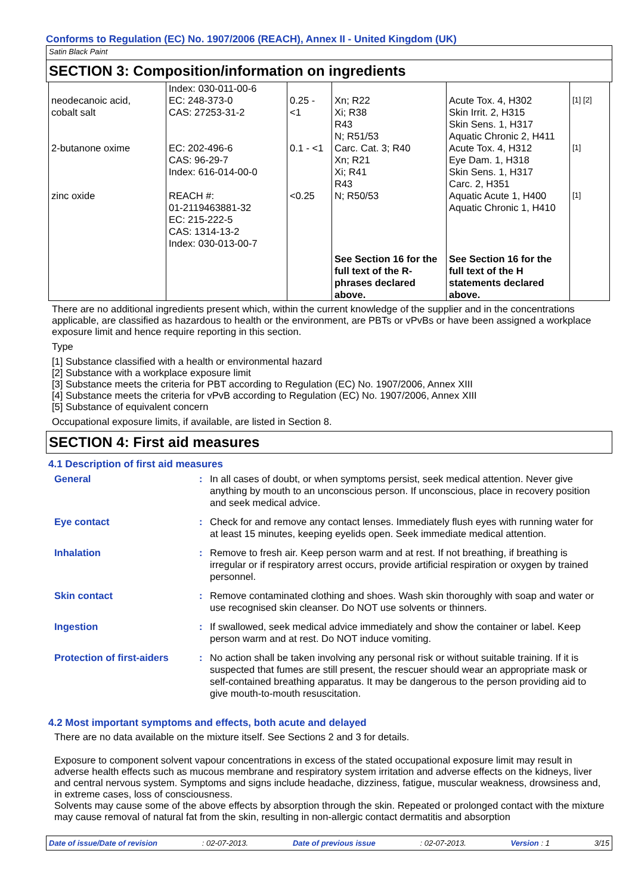Conforms to Regulation (EC) No. 1907/2006 (REACH), Annex II - United Kingdom (UK)
Satin Black Paint
SECTION 3: Composition/information on ingredients
| neodecanoic acid, cobalt salt | Index: 030-011-00-6 EC: 248-373-0 CAS: 27253-31-2 | 0.25 - <1 | Xn; R22 Xi; R38 R43 N; R51/53 | Acute Tox. 4, H302 Skin Irrit. 2, H315 Skin Sens. 1, H317 Aquatic Chronic 2, H411 | [1] [2] |
| 2-butanone oxime | EC: 202-496-6 CAS: 96-29-7 Index: 616-014-00-0 | 0.1 - <1 | Carc. Cat. 3; R40 Xn; R21 Xi; R41 R43 | Acute Tox. 4, H312 Eye Dam. 1, H318 Skin Sens. 1, H317 Carc. 2, H351 | [1] |
| zinc oxide | REACH #: 01-2119463881-32 EC: 215-222-5 CAS: 1314-13-2 Index: 030-013-00-7 | <0.25 | N; R50/53 | Aquatic Acute 1, H400 Aquatic Chronic 1, H410 | [1] |
| | | | See Section 16 for the full text of the R-phrases declared above. | See Section 16 for the full text of the H statements declared above. | |
There are no additional ingredients present which, within the current knowledge of the supplier and in the concentrations applicable, are classified as hazardous to health or the environment, are PBTs or vPvBs or have been assigned a workplace exposure limit and hence require reporting in this section.
Type
[1] Substance classified with a health or environmental hazard
[2] Substance with a workplace exposure limit
[3] Substance meets the criteria for PBT according to Regulation (EC) No. 1907/2006, Annex XIII
[4] Substance meets the criteria for vPvB according to Regulation (EC) No. 1907/2006, Annex XIII
[5] Substance of equivalent concern
Occupational exposure limits, if available, are listed in Section 8.
SECTION 4: First aid measures
4.1 Description of first aid measures
| General | : | In all cases of doubt, or when symptoms persist, seek medical attention. Never give anything by mouth to an unconscious person. If unconscious, place in recovery position and seek medical advice. |
| Eye contact | : | Check for and remove any contact lenses. Immediately flush eyes with running water for at least 15 minutes, keeping eyelids open. Seek immediate medical attention. |
| Inhalation | : | Remove to fresh air. Keep person warm and at rest. If not breathing, if breathing is irregular or if respiratory arrest occurs, provide artificial respiration or oxygen by trained personnel. |
| Skin contact | : | Remove contaminated clothing and shoes. Wash skin thoroughly with soap and water or use recognised skin cleanser. Do NOT use solvents or thinners. |
| Ingestion | : | If swallowed, seek medical advice immediately and show the container or label. Keep person warm and at rest. Do NOT induce vomiting. |
| Protection of first-aiders | : | No action shall be taken involving any personal risk or without suitable training. If it is suspected that fumes are still present, the rescuer should wear an appropriate mask or self-contained breathing apparatus. It may be dangerous to the person providing aid to give mouth-to-mouth resuscitation. |
4.2 Most important symptoms and effects, both acute and delayed
There are no data available on the mixture itself. See Sections 2 and 3 for details.
Exposure to component solvent vapour concentrations in excess of the stated occupational exposure limit may result in adverse health effects such as mucous membrane and respiratory system irritation and adverse effects on the kidneys, liver and central nervous system. Symptoms and signs include headache, dizziness, fatigue, muscular weakness, drowsiness and, in extreme cases, loss of consciousness.
Solvents may cause some of the above effects by absorption through the skin. Repeated or prolonged contact with the mixture may cause removal of natural fat from the skin, resulting in non-allergic contact dermatitis and absorption
Date of issue/Date of revision: 02-07-2013. Date of previous issue: 02-07-2013. Version : 1 3/15